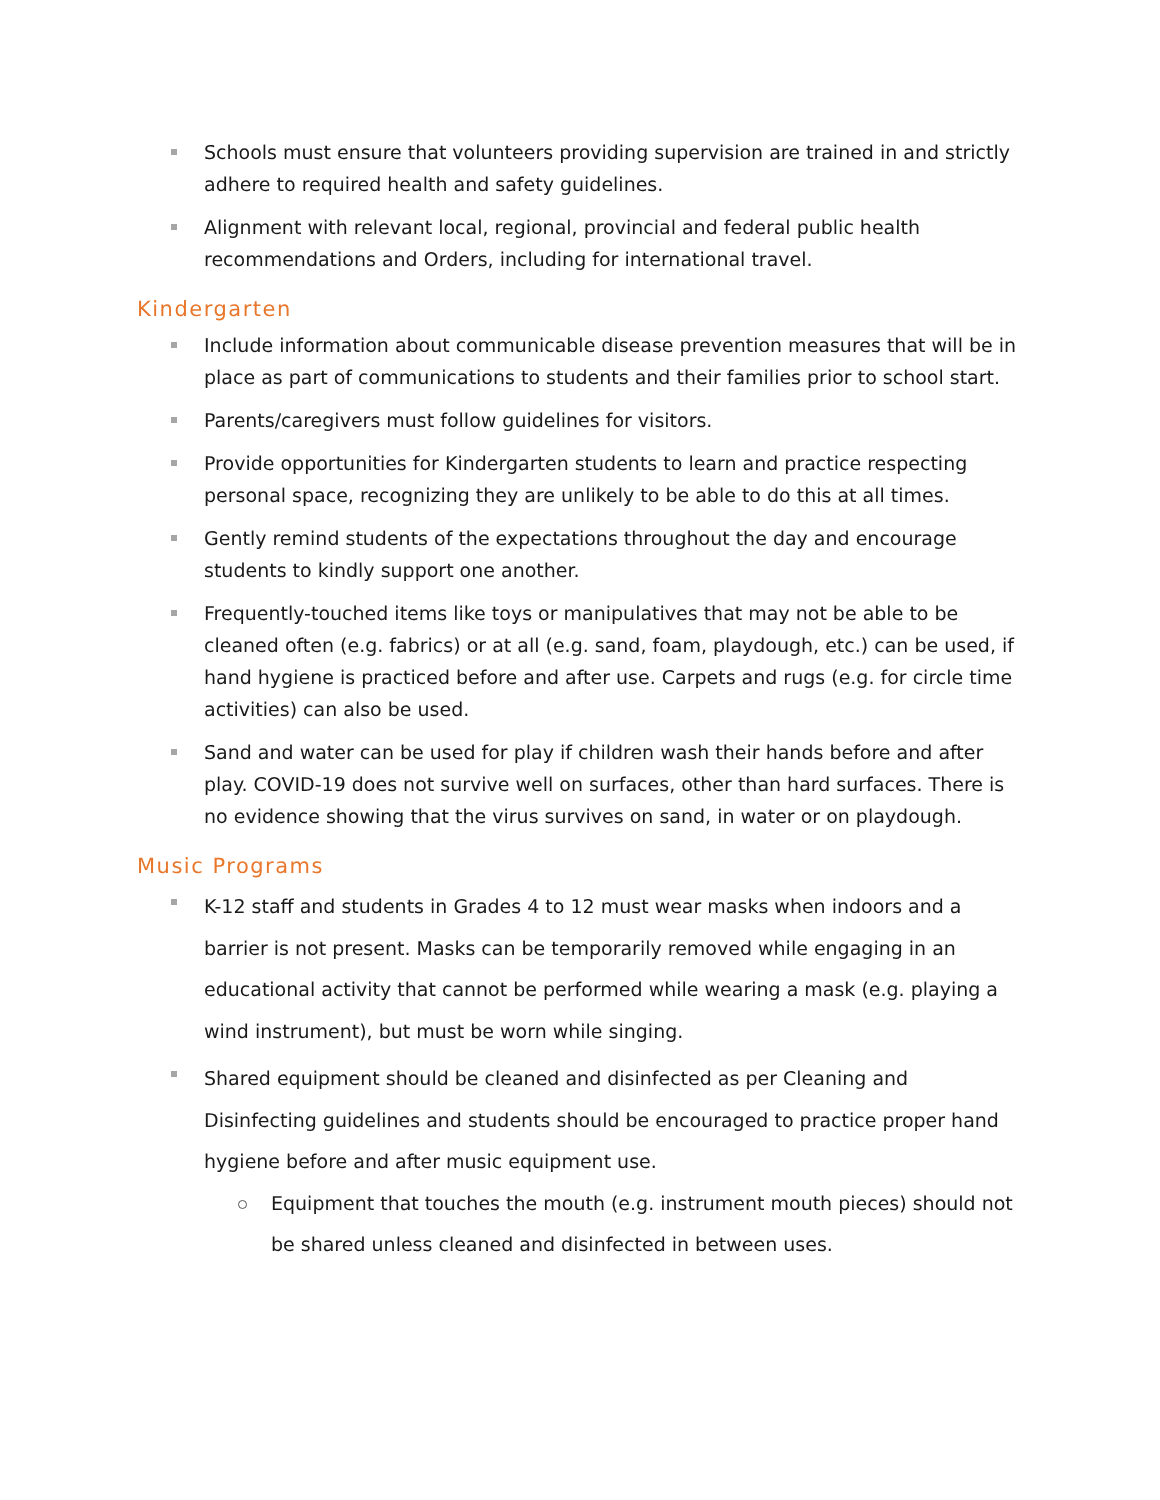Schools must ensure that volunteers providing supervision are trained in and strictly adhere to required health and safety guidelines.
Alignment with relevant local, regional, provincial and federal public health recommendations and Orders, including for international travel.
Kindergarten
Include information about communicable disease prevention measures that will be in place as part of communications to students and their families prior to school start.
Parents/caregivers must follow guidelines for visitors.
Provide opportunities for Kindergarten students to learn and practice respecting personal space, recognizing they are unlikely to be able to do this at all times.
Gently remind students of the expectations throughout the day and encourage students to kindly support one another.
Frequently-touched items like toys or manipulatives that may not be able to be cleaned often (e.g. fabrics) or at all (e.g. sand, foam, playdough, etc.) can be used, if hand hygiene is practiced before and after use. Carpets and rugs (e.g. for circle time activities) can also be used.
Sand and water can be used for play if children wash their hands before and after play. COVID-19 does not survive well on surfaces, other than hard surfaces. There is no evidence showing that the virus survives on sand, in water or on playdough.
Music Programs
K-12 staff and students in Grades 4 to 12 must wear masks when indoors and a barrier is not present. Masks can be temporarily removed while engaging in an educational activity that cannot be performed while wearing a mask (e.g. playing a wind instrument), but must be worn while singing.
Shared equipment should be cleaned and disinfected as per Cleaning and Disinfecting guidelines and students should be encouraged to practice proper hand hygiene before and after music equipment use.
Equipment that touches the mouth (e.g. instrument mouth pieces) should not be shared unless cleaned and disinfected in between uses.